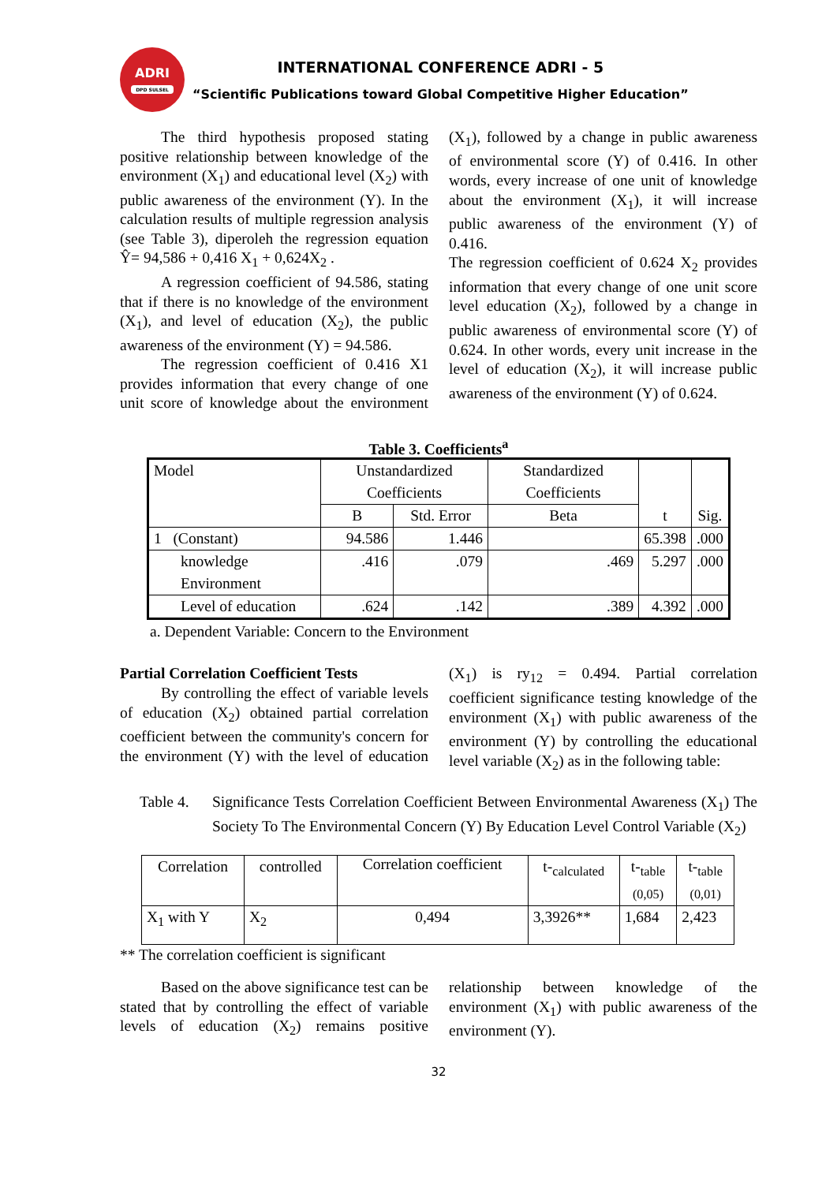ADRI
DPD SULSEL
INTERNATIONAL CONFERENCE ADRI - 5
“Scientific Publications toward Global Competitive Higher Education”
The third hypothesis proposed stating positive relationship between knowledge of the environment (X<sub>1</sub>) and educational level (X<sub>2</sub>) with public awareness of the environment (Y). In the calculation results of multiple regression analysis (see Table 3), diperoleh the regression equation Ŷ= 94,586 + 0,416 X<sub>1</sub> + 0,624X<sub>2</sub> .
A regression coefficient of 94.586, stating that if there is no knowledge of the environment (X<sub>1</sub>), and level of education (X<sub>2</sub>), the public awareness of the environment (Y) = 94.586.
The regression coefficient of 0.416 X1 provides information that every change of one unit score of knowledge about the environment (X<sub>1</sub>), followed by a change in public awareness of environmental score (Y) of 0.416. In other words, every increase of one unit of knowledge about the environment (X<sub>1</sub>), it will increase public awareness of the environment (Y) of 0.416.
The regression coefficient of 0.624 X<sub>2</sub> provides information that every change of one unit score level education (X<sub>2</sub>), followed by a change in public awareness of environmental score (Y) of 0.624. In other words, every unit increase in the level of education (X<sub>2</sub>), it will increase public awareness of the environment (Y) of 0.624.
Table 3. Coefficients<sup>a</sup>
| Model | Unstandardized Coefficients | | Standardized Coefficients | t | Sig. |
| --- | --- | --- | --- | --- | --- |
| | B | Std. Error | Beta | | |
| 1 (Constant) | 94.586 | 1.446 | | 65.398 | .000 |
| knowledge Environment | .416 | .079 | .469 | 5.297 | .000 |
| Level of education | .624 | .142 | .389 | 4.392 | .000 |
a. Dependent Variable: Concern to the Environment
Partial Correlation Coefficient Tests
By controlling the effect of variable levels of education (X<sub>2</sub>) obtained partial correlation coefficient between the community's concern for the environment (Y) with the level of education (X<sub>1</sub>) is ry<sub>12</sub> = 0.494. Partial correlation coefficient significance testing knowledge of the environment (X<sub>1</sub>) with public awareness of the environment (Y) by controlling the educational level variable (X<sub>2</sub>) as in the following table:
Table 4. Significance Tests Correlation Coefficient Between Environmental Awareness (X<sub>1</sub>) The Society To The Environmental Concern (Y) By Education Level Control Variable (X<sub>2</sub>)
| Correlation | controlled | Correlation coefficient | t-<sub>calculated</sub> | t-<sub>table</sub> (0,05) | t-<sub>table</sub> (0,01) |
| --- | --- | --- | --- | --- | --- |
| X<sub>1</sub> with Y | X<sub>2</sub> | 0,494 | 3,3926** | 1,684 | 2,423 |
** The correlation coefficient is significant
Based on the above significance test can be stated that by controlling the effect of variable levels of education (X<sub>2</sub>) remains positive relationship between knowledge of the environment (X<sub>1</sub>) with public awareness of the environment (Y).
32